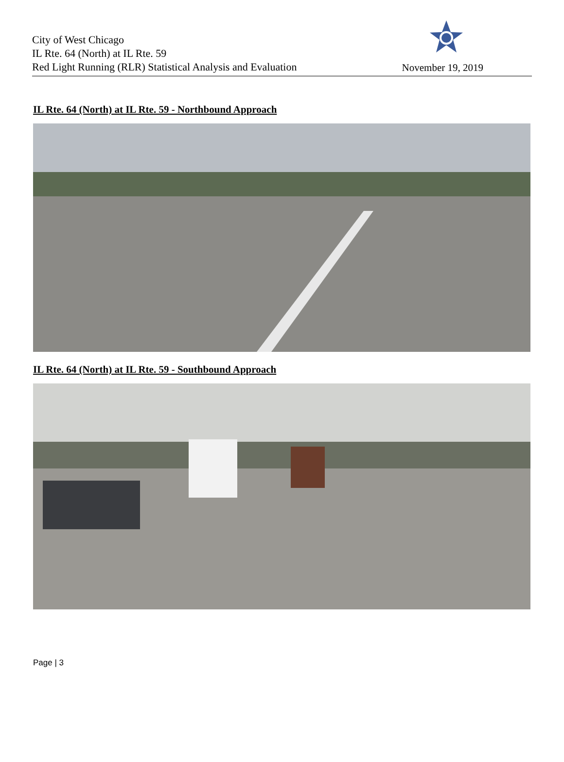City of West Chicago
IL Rte. 64 (North) at IL Rte. 59
Red Light Running (RLR) Statistical Analysis and Evaluation
November 19, 2019
IL Rte. 64 (North) at IL Rte. 59 - Northbound Approach
IL Rte. 64 (North) at IL Rte. 59 - Southbound Approach
Page | 3